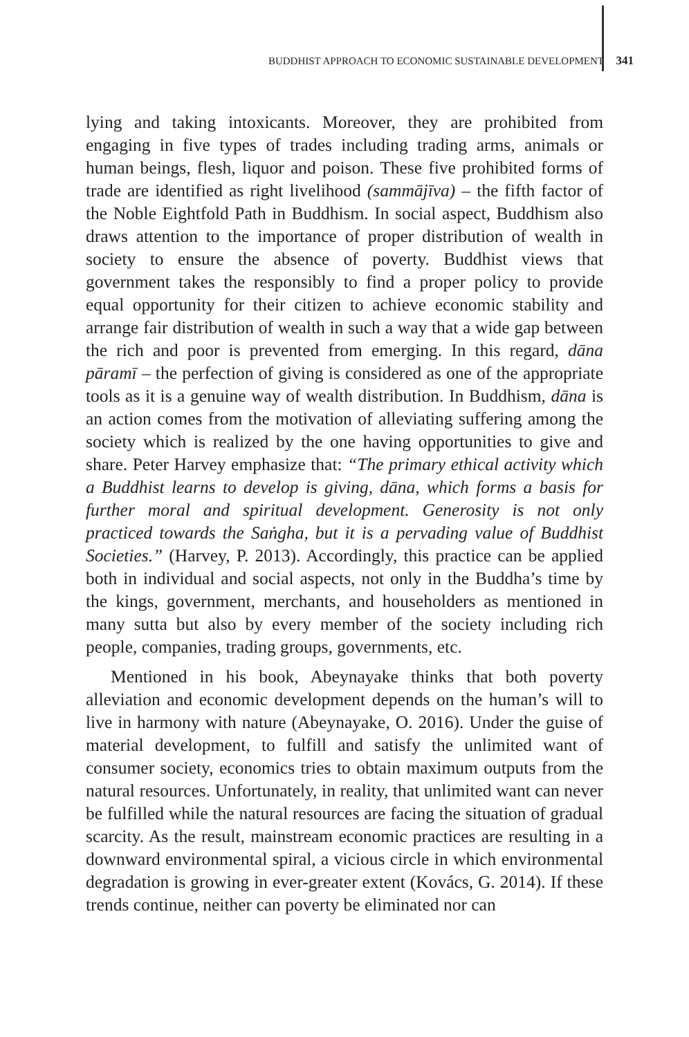BUDDHIST APPROACH TO ECONOMIC SUSTAINABLE DEVELOPMENT 341
lying and taking intoxicants. Moreover, they are prohibited from engaging in five types of trades including trading arms, animals or human beings, flesh, liquor and poison. These five prohibited forms of trade are identified as right livelihood (sammājīva) – the fifth factor of the Noble Eightfold Path in Buddhism. In social aspect, Buddhism also draws attention to the importance of proper distribution of wealth in society to ensure the absence of poverty. Buddhist views that government takes the responsibly to find a proper policy to provide equal opportunity for their citizen to achieve economic stability and arrange fair distribution of wealth in such a way that a wide gap between the rich and poor is prevented from emerging. In this regard, dāna pāramī – the perfection of giving is considered as one of the appropriate tools as it is a genuine way of wealth distribution. In Buddhism, dāna is an action comes from the motivation of alleviating suffering among the society which is realized by the one having opportunities to give and share. Peter Harvey emphasize that: “The primary ethical activity which a Buddhist learns to develop is giving, dāna, which forms a basis for further moral and spiritual development. Generosity is not only practiced towards the Saṅgha, but it is a pervading value of Buddhist Societies.” (Harvey, P. 2013). Accordingly, this practice can be applied both in individual and social aspects, not only in the Buddha’s time by the kings, government, merchants, and householders as mentioned in many sutta but also by every member of the society including rich people, companies, trading groups, governments, etc.
Mentioned in his book, Abeynayake thinks that both poverty alleviation and economic development depends on the human’s will to live in harmony with nature (Abeynayake, O. 2016). Under the guise of material development, to fulfill and satisfy the unlimited want of consumer society, economics tries to obtain maximum outputs from the natural resources. Unfortunately, in reality, that unlimited want can never be fulfilled while the natural resources are facing the situation of gradual scarcity. As the result, mainstream economic practices are resulting in a downward environmental spiral, a vicious circle in which environmental degradation is growing in ever-greater extent (Kovács, G. 2014). If these trends continue, neither can poverty be eliminated nor can